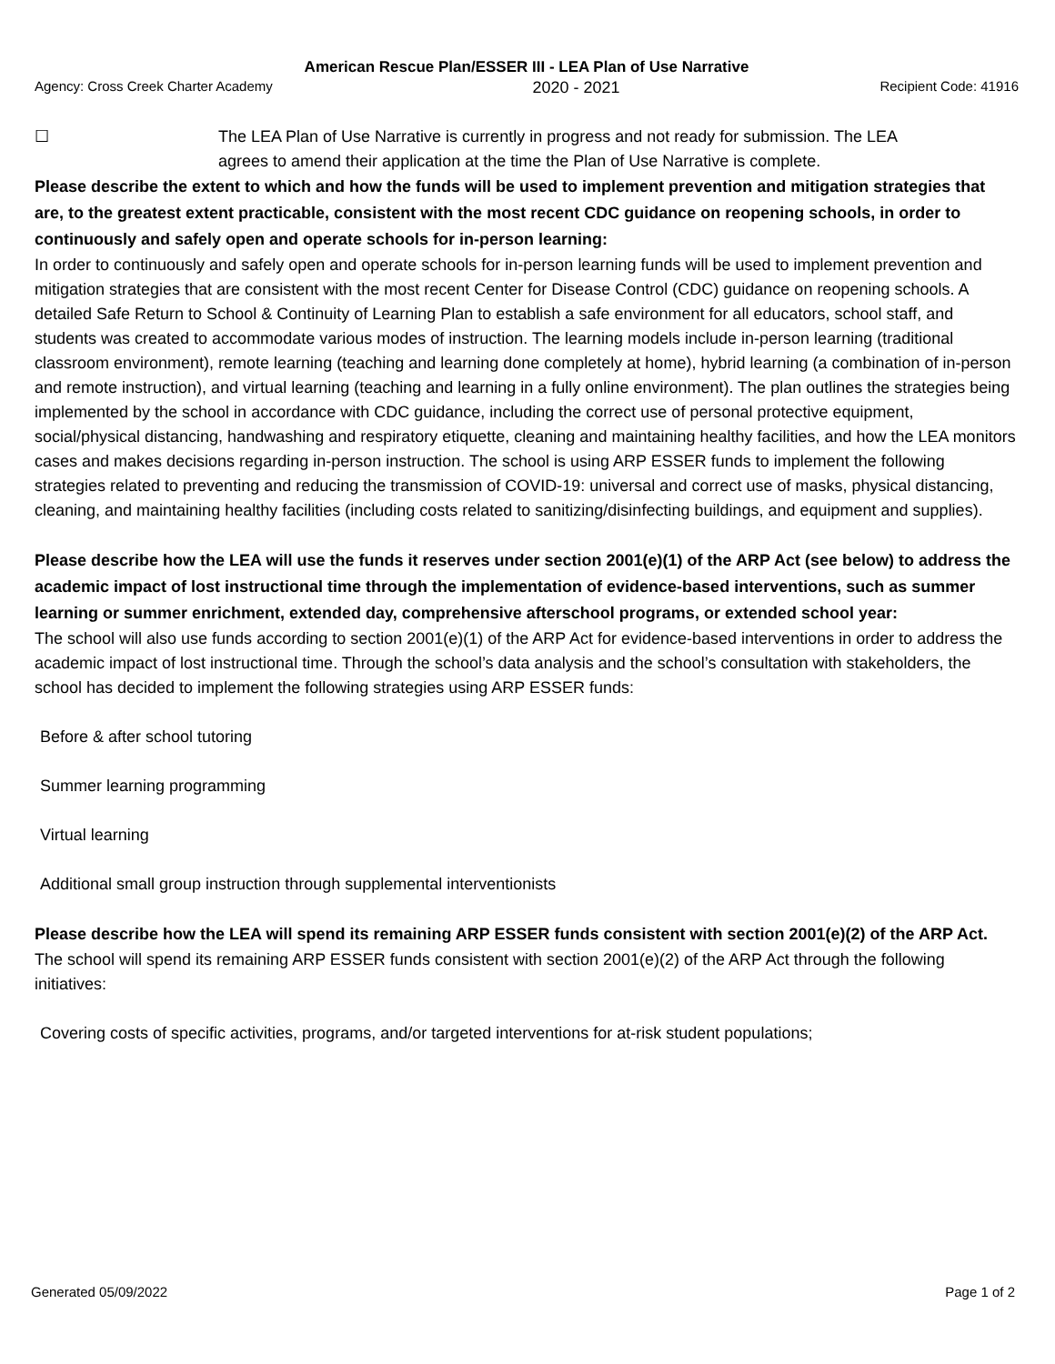American Rescue Plan/ESSER III - LEA Plan of Use Narrative
Agency: Cross Creek Charter Academy 2020 - 2021 Recipient Code: 41916
☐ The LEA Plan of Use Narrative is currently in progress and not ready for submission. The LEA agrees to amend their application at the time the Plan of Use Narrative is complete.
Please describe the extent to which and how the funds will be used to implement prevention and mitigation strategies that are, to the greatest extent practicable, consistent with the most recent CDC guidance on reopening schools, in order to continuously and safely open and operate schools for in-person learning:
In order to continuously and safely open and operate schools for in-person learning funds will be used to implement prevention and mitigation strategies that are consistent with the most recent Center for Disease Control (CDC) guidance on reopening schools. A detailed Safe Return to School & Continuity of Learning Plan to establish a safe environment for all educators, school staff, and students was created to accommodate various modes of instruction. The learning models include in-person learning (traditional classroom environment), remote learning (teaching and learning done completely at home), hybrid learning (a combination of in-person and remote instruction), and virtual learning (teaching and learning in a fully online environment). The plan outlines the strategies being implemented by the school in accordance with CDC guidance, including the correct use of personal protective equipment, social/physical distancing, handwashing and respiratory etiquette, cleaning and maintaining healthy facilities, and how the LEA monitors cases and makes decisions regarding in-person instruction. The school is using ARP ESSER funds to implement the following strategies related to preventing and reducing the transmission of COVID-19: universal and correct use of masks, physical distancing, cleaning, and maintaining healthy facilities (including costs related to sanitizing/disinfecting buildings, and equipment and supplies).
Please describe how the LEA will use the funds it reserves under section 2001(e)(1) of the ARP Act (see below) to address the academic impact of lost instructional time through the implementation of evidence-based interventions, such as summer learning or summer enrichment, extended day, comprehensive afterschool programs, or extended school year:
The school will also use funds according to section 2001(e)(1) of the ARP Act for evidence-based interventions in order to address the academic impact of lost instructional time. Through the school’s data analysis and the school’s consultation with stakeholders, the school has decided to implement the following strategies using ARP ESSER funds:
Before & after school tutoring
Summer learning programming
Virtual learning
Additional small group instruction through supplemental interventionists
Please describe how the LEA will spend its remaining ARP ESSER funds consistent with section 2001(e)(2) of the ARP Act.
The school will spend its remaining ARP ESSER funds consistent with section 2001(e)(2) of the ARP Act through the following initiatives:
Covering costs of specific activities, programs, and/or targeted interventions for at-risk student populations;
Generated 05/09/2022 Page 1 of 2